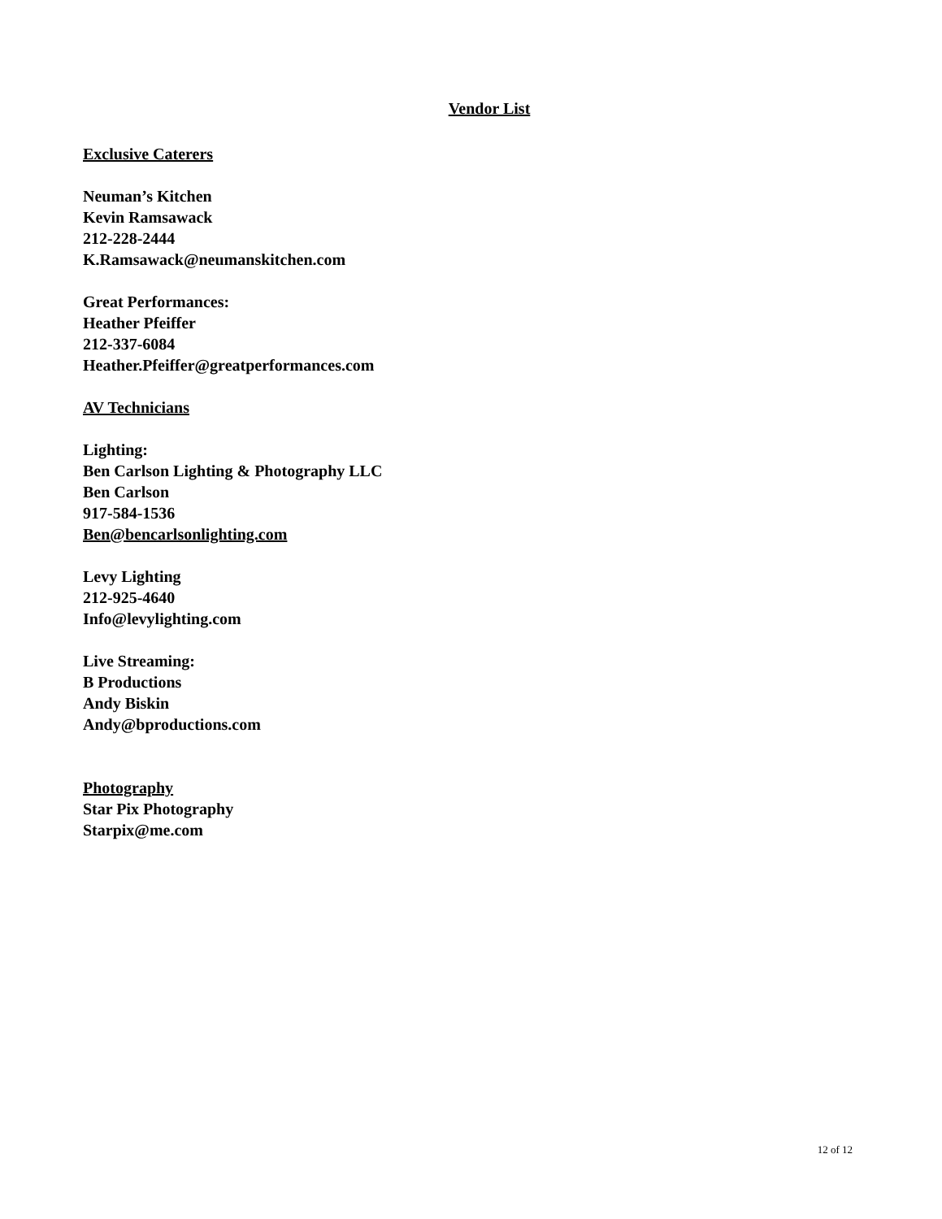Vendor List
Exclusive Caterers
Neuman’s Kitchen
Kevin Ramsawack
212-228-2444
K.Ramsawack@neumanskitchen.com
Great Performances:
Heather Pfeiffer
212-337-6084
Heather.Pfeiffer@greatperformances.com
AV Technicians
Lighting:
Ben Carlson Lighting & Photography LLC
Ben Carlson
917-584-1536
Ben@bencarlsonlighting.com
Levy Lighting
212-925-4640
Info@levylighting.com
Live Streaming:
B Productions
Andy Biskin
Andy@bproductions.com
Photography
Star Pix Photography
Starpix@me.com
12 of 12